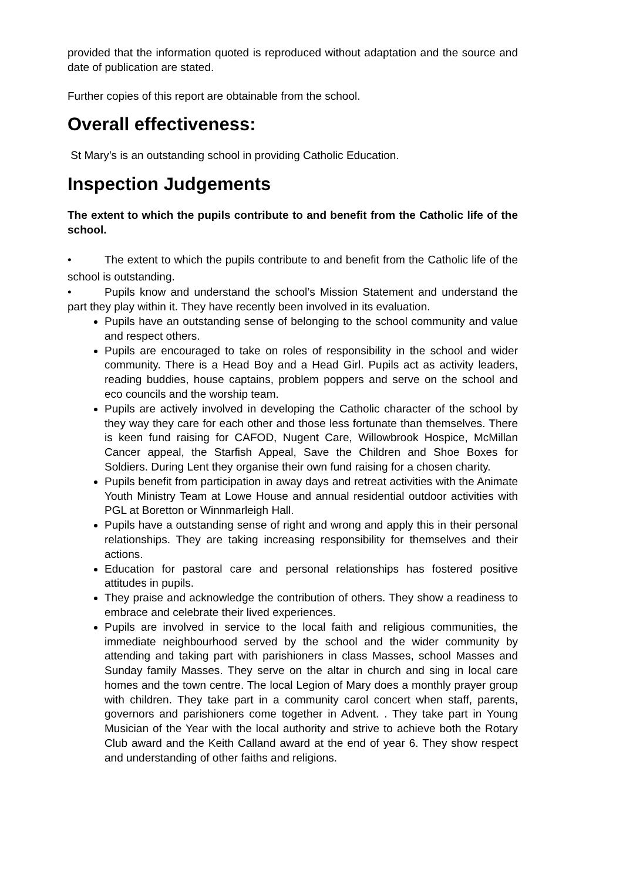provided that the information quoted is reproduced without adaptation and the source and date of publication are stated.
Further copies of this report are obtainable from the school.
Overall effectiveness:
St Mary’s is an outstanding school in providing Catholic Education.
Inspection Judgements
The extent to which the pupils contribute to and benefit from the Catholic life of the school.
• The extent to which the pupils contribute to and benefit from the Catholic life of the school is outstanding.
• Pupils know and understand the school’s Mission Statement and understand the part they play within it. They have recently been involved in its evaluation.
Pupils have an outstanding sense of belonging to the school community and value and respect others.
Pupils are encouraged to take on roles of responsibility in the school and wider community. There is a Head Boy and a Head Girl. Pupils act as activity leaders, reading buddies, house captains, problem poppers and serve on the school and eco councils and the worship team.
Pupils are actively involved in developing the Catholic character of the school by they way they care for each other and those less fortunate than themselves. There is keen fund raising for CAFOD, Nugent Care, Willowbrook Hospice, McMillan Cancer appeal, the Starfish Appeal, Save the Children and Shoe Boxes for Soldiers. During Lent they organise their own fund raising for a chosen charity.
Pupils benefit from participation in away days and retreat activities with the Animate Youth Ministry Team at Lowe House and annual residential outdoor activities with PGL at Boretton or Winnmarleigh Hall.
Pupils have a outstanding sense of right and wrong and apply this in their personal relationships. They are taking increasing responsibility for themselves and their actions.
Education for pastoral care and personal relationships has fostered positive attitudes in pupils.
They praise and acknowledge the contribution of others. They show a readiness to embrace and celebrate their lived experiences.
Pupils are involved in service to the local faith and religious communities, the immediate neighbourhood served by the school and the wider community by attending and taking part with parishioners in class Masses, school Masses and Sunday family Masses. They serve on the altar in church and sing in local care homes and the town centre. The local Legion of Mary does a monthly prayer group with children. They take part in a community carol concert when staff, parents, governors and parishioners come together in Advent. . They take part in Young Musician of the Year with the local authority and strive to achieve both the Rotary Club award and the Keith Calland award at the end of year 6. They show respect and understanding of other faiths and religions.